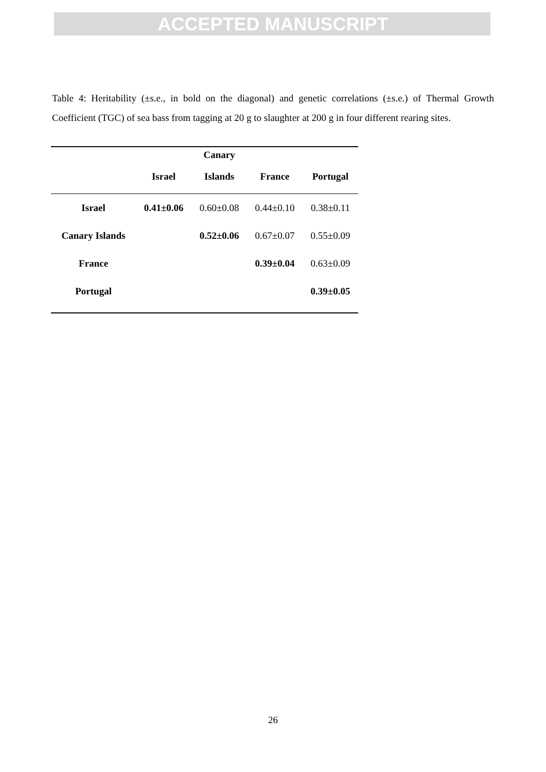ACCEPTED MANUSCRIPT
Table 4: Heritability (±s.e., in bold on the diagonal) and genetic correlations (±s.e.) of Thermal Growth Coefficient (TGC) of sea bass from tagging at 20 g to slaughter at 200 g in four different rearing sites.
| | | Canary | | |
| --- | --- | --- | --- | --- |
| | Israel | Islands | France | Portugal |
| Israel | 0.41±0.06 | 0.60±0.08 | 0.44±0.10 | 0.38±0.11 |
| Canary Islands | | 0.52±0.06 | 0.67±0.07 | 0.55±0.09 |
| France | | | 0.39±0.04 | 0.63±0.09 |
| Portugal | | | | 0.39±0.05 |
26